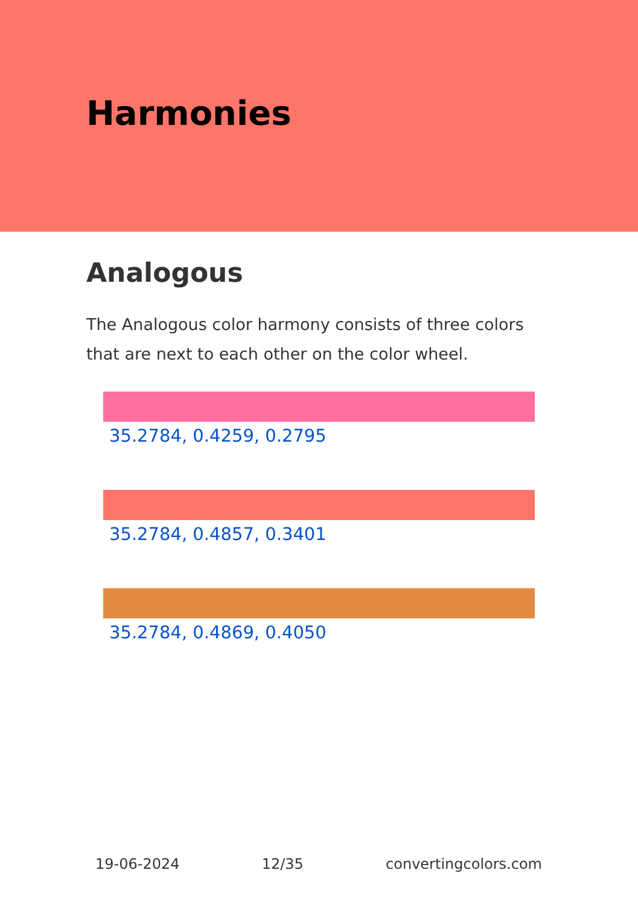Harmonies
Analogous
The Analogous color harmony consists of three colors that are next to each other on the color wheel.
35.2784, 0.4259, 0.2795
35.2784, 0.4857, 0.3401
35.2784, 0.4869, 0.4050
19-06-2024 12/35 convertingcolors.com